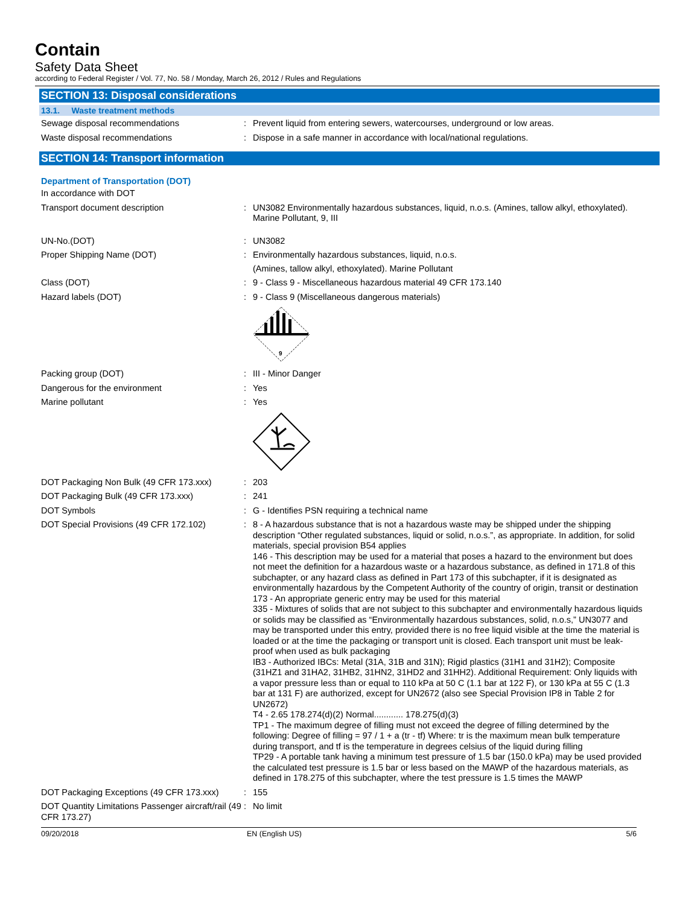Contain
Safety Data Sheet
according to Federal Register / Vol. 77, No. 58 / Monday, March 26, 2012 / Rules and Regulations
SECTION 13: Disposal considerations
13.1. Waste treatment methods
Sewage disposal recommendations : Prevent liquid from entering sewers, watercourses, underground or low areas.
Waste disposal recommendations : Dispose in a safe manner in accordance with local/national regulations.
SECTION 14: Transport information
Department of Transportation (DOT)
In accordance with DOT
Transport document description : UN3082 Environmentally hazardous substances, liquid, n.o.s. (Amines, tallow alkyl, ethoxylated). Marine Pollutant, 9, III
UN-No.(DOT) : UN3082
Proper Shipping Name (DOT) : Environmentally hazardous substances, liquid, n.o.s.
(Amines, tallow alkyl, ethoxylated). Marine Pollutant
Class (DOT) : 9 - Class 9 - Miscellaneous hazardous material 49 CFR 173.140
Hazard labels (DOT) : 9 - Class 9 (Miscellaneous dangerous materials)
9
Packing group (DOT) : III - Minor Danger
Dangerous for the environment : Yes
Marine pollutant : Yes
DOT Packaging Non Bulk (49 CFR 173.xxx)
: 203
DOT Packaging Bulk (49 CFR 173.xxx) : 241
DOT Symbols : G - Identifies PSN requiring a technical name
DOT Special Provisions (49 CFR 172.102)
: 8 - A hazardous substance that is not a hazardous waste may be shipped under the shipping description “Other regulated substances, liquid or solid, n.o.s.”, as appropriate. In addition, for solid materials, special provision B54 applies
146 - This description may be used for a material that poses a hazard to the environment but does not meet the definition for a hazardous waste or a hazardous substance, as defined in 171.8 of this subchapter, or any hazard class as defined in Part 173 of this subchapter, if it is designated as environmentally hazardous by the Competent Authority of the country of origin, transit or destination
173 - An appropriate generic entry may be used for this material
335 - Mixtures of solids that are not subject to this subchapter and environmentally hazardous liquids or solids may be classified as “Environmentally hazardous substances, solid, n.o.s,” UN3077 and may be transported under this entry, provided there is no free liquid visible at the time the material is loaded or at the time the packaging or transport unit is closed. Each transport unit must be leak-proof when used as bulk packaging
IB3 - Authorized IBCs: Metal (31A, 31B and 31N); Rigid plastics (31H1 and 31H2); Composite (31HZ1 and 31HA2, 31HB2, 31HN2, 31HD2 and 31HH2). Additional Requirement: Only liquids with a vapor pressure less than or equal to 110 kPa at 50 C (1.1 bar at 122 F), or 130 kPa at 55 C (1.3 bar at 131 F) are authorized, except for UN2672 (also see Special Provision IP8 in Table 2 for UN2672)
T4 - 2.65 178.274(d)(2) Normal............ 178.275(d)(3)
TP1 - The maximum degree of filling must not exceed the degree of filling determined by the following: Degree of filling = 97 / 1 + a (tr - tf) Where: tr is the maximum mean bulk temperature during transport, and tf is the temperature in degrees celsius of the liquid during filling
TP29 - A portable tank having a minimum test pressure of 1.5 bar (150.0 kPa) may be used provided the calculated test pressure is 1.5 bar or less based on the MAWP of the hazardous materials, as defined in 178.275 of this subchapter, where the test pressure is 1.5 times the MAWP
DOT Packaging Exceptions (49 CFR 173.xxx)
: 155
DOT Quantity Limitations Passenger aircraft/rail (49 CFR 173.27)
: No limit
09/20/2018 EN (English US) 5/6